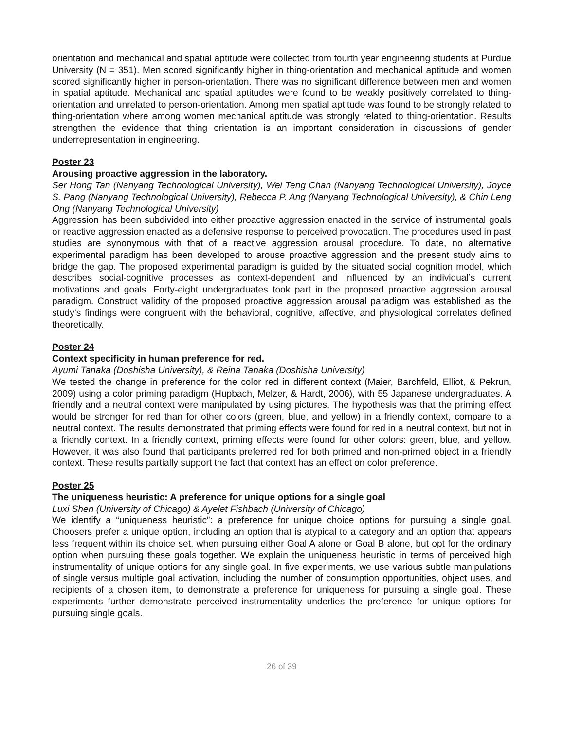orientation and mechanical and spatial aptitude were collected from fourth year engineering students at Purdue University (N = 351). Men scored significantly higher in thing-orientation and mechanical aptitude and women scored significantly higher in person-orientation. There was no significant difference between men and women in spatial aptitude. Mechanical and spatial aptitudes were found to be weakly positively correlated to thing-orientation and unrelated to person-orientation. Among men spatial aptitude was found to be strongly related to thing-orientation where among women mechanical aptitude was strongly related to thing-orientation. Results strengthen the evidence that thing orientation is an important consideration in discussions of gender underrepresentation in engineering.
Poster 23
Arousing proactive aggression in the laboratory.
Ser Hong Tan (Nanyang Technological University), Wei Teng Chan (Nanyang Technological University), Joyce S. Pang (Nanyang Technological University), Rebecca P. Ang (Nanyang Technological University), & Chin Leng Ong (Nanyang Technological University)
Aggression has been subdivided into either proactive aggression enacted in the service of instrumental goals or reactive aggression enacted as a defensive response to perceived provocation. The procedures used in past studies are synonymous with that of a reactive aggression arousal procedure. To date, no alternative experimental paradigm has been developed to arouse proactive aggression and the present study aims to bridge the gap. The proposed experimental paradigm is guided by the situated social cognition model, which describes social-cognitive processes as context-dependent and influenced by an individual’s current motivations and goals. Forty-eight undergraduates took part in the proposed proactive aggression arousal paradigm. Construct validity of the proposed proactive aggression arousal paradigm was established as the study’s findings were congruent with the behavioral, cognitive, affective, and physiological correlates defined theoretically.
Poster 24
Context specificity in human preference for red.
Ayumi Tanaka (Doshisha University), & Reina Tanaka (Doshisha University)
We tested the change in preference for the color red in different context (Maier, Barchfeld, Elliot, & Pekrun, 2009) using a color priming paradigm (Hupbach, Melzer, & Hardt, 2006), with 55 Japanese undergraduates. A friendly and a neutral context were manipulated by using pictures. The hypothesis was that the priming effect would be stronger for red than for other colors (green, blue, and yellow) in a friendly context, compare to a neutral context. The results demonstrated that priming effects were found for red in a neutral context, but not in a friendly context. In a friendly context, priming effects were found for other colors: green, blue, and yellow. However, it was also found that participants preferred red for both primed and non-primed object in a friendly context. These results partially support the fact that context has an effect on color preference.
Poster 25
The uniqueness heuristic: A preference for unique options for a single goal
Luxi Shen (University of Chicago) & Ayelet Fishbach (University of Chicago)
We identify a “uniqueness heuristic”: a preference for unique choice options for pursuing a single goal. Choosers prefer a unique option, including an option that is atypical to a category and an option that appears less frequent within its choice set, when pursuing either Goal A alone or Goal B alone, but opt for the ordinary option when pursuing these goals together. We explain the uniqueness heuristic in terms of perceived high instrumentality of unique options for any single goal. In five experiments, we use various subtle manipulations of single versus multiple goal activation, including the number of consumption opportunities, object uses, and recipients of a chosen item, to demonstrate a preference for uniqueness for pursuing a single goal. These experiments further demonstrate perceived instrumentality underlies the preference for unique options for pursuing single goals.
26 of 39